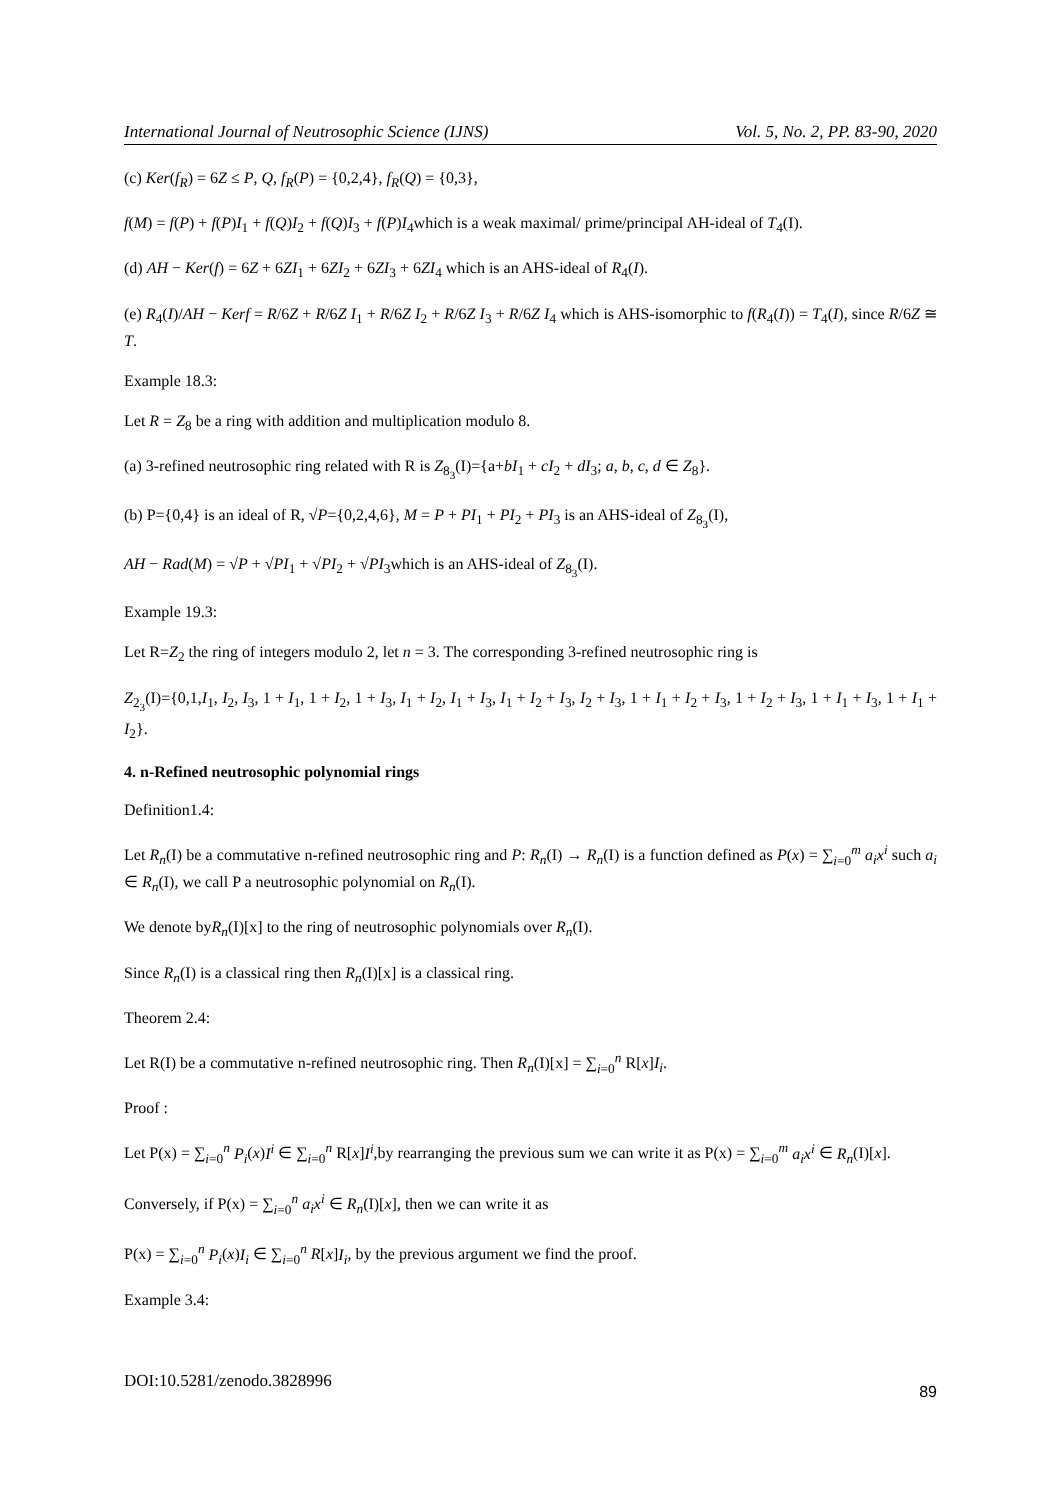International Journal of Neutrosophic Science (IJNS) Vol. 5, No. 2, PP. 83-90, 2020
(c) Ker(f<sub>R</sub>) = 6Z ≤ P, Q, f<sub>R</sub>(P) = {0,2,4}, f<sub>R</sub>(Q) = {0,3},
f(M) = f(P) + f(P)I<sub>1</sub> + f(Q)I<sub>2</sub> + f(Q)I<sub>3</sub> + f(P)I<sub>4</sub>which is a weak maximal/ prime/principal AH-ideal of T<sub>4</sub>(I).
(d) AH − Ker(f) = 6Z + 6ZI<sub>1</sub> + 6ZI<sub>2</sub> + 6ZI<sub>3</sub> + 6ZI<sub>4</sub> which is an AHS-ideal of R<sub>4</sub>(I).
(e) R<sub>4</sub>(I)/AH − Kerf = R/6Z + R/6Z I<sub>1</sub> + R/6Z I<sub>2</sub> + R/6Z I<sub>3</sub> + R/6Z I<sub>4</sub> which is AHS-isomorphic to f(R<sub>4</sub>(I)) = T<sub>4</sub>(I), since R/6Z ≅ T.
Example 18.3:
Let R = Z<sub>8</sub> be a ring with addition and multiplication modulo 8.
(a) 3-refined neutrosophic ring related with R is Z<sub>8<sub>3</sub></sub>(I)={a+bI<sub>1</sub> + cI<sub>2</sub> + dI<sub>3</sub>; a, b, c, d ∈ Z<sub>8</sub>}.
(b) P={0,4} is an ideal of R, √P={0,2,4,6}, M = P + PI<sub>1</sub> + PI<sub>2</sub> + PI<sub>3</sub> is an AHS-ideal of Z<sub>8<sub>3</sub></sub>(I),
AH − Rad(M) = √P + √PI<sub>1</sub> + √PI<sub>2</sub> + √PI<sub>3</sub>which is an AHS-ideal of Z<sub>8<sub>3</sub></sub>(I).
Example 19.3:
Let R=Z<sub>2</sub> the ring of integers modulo 2, let n = 3. The corresponding 3-refined neutrosophic ring is
Z<sub>2<sub>3</sub></sub>(I)={0,1,I<sub>1</sub>, I<sub>2</sub>, I<sub>3</sub>, 1 + I<sub>1</sub>, 1 + I<sub>2</sub>, 1 + I<sub>3</sub>, I<sub>1</sub> + I<sub>2</sub>, I<sub>1</sub> + I<sub>3</sub>, I<sub>1</sub> + I<sub>2</sub> + I<sub>3</sub>, I<sub>2</sub> + I<sub>3</sub>, 1 + I<sub>1</sub> + I<sub>2</sub> + I<sub>3</sub>, 1 + I<sub>2</sub> + I<sub>3</sub>, 1 + I<sub>1</sub> + I<sub>3</sub>, 1 + I<sub>1</sub> + I<sub>2</sub>}.
4. n-Refined neutrosophic polynomial rings
Definition1.4:
Let R<sub>n</sub>(I) be a commutative n-refined neutrosophic ring and P: R<sub>n</sub>(I) → R<sub>n</sub>(I) is a function defined as P(x) = ∑<sub>i=0</sub><sup>m</sup> a<sub>i</sub>x<sup>i</sup> such a<sub>i</sub> ∈ R<sub>n</sub>(I), we call P a neutrosophic polynomial on R<sub>n</sub>(I).
We denote byR<sub>n</sub>(I)[x] to the ring of neutrosophic polynomials over R<sub>n</sub>(I).
Since R<sub>n</sub>(I) is a classical ring then R<sub>n</sub>(I)[x] is a classical ring.
Theorem 2.4:
Let R(I) be a commutative n-refined neutrosophic ring. Then R<sub>n</sub>(I)[x] = ∑<sub>i=0</sub><sup>n</sup> R[x]I<sub>i</sub>.
Proof :
Let P(x) = ∑<sub>i=0</sub><sup>n</sup> P<sub>i</sub>(x)I<sup>i</sup> ∈ ∑<sub>i=0</sub><sup>n</sup> R[x]I<sup>i</sup>,by rearranging the previous sum we can write it as P(x) = ∑<sub>i=0</sub><sup>m</sup> a<sub>i</sub>x<sup>i</sup> ∈ R<sub>n</sub>(I)[x].
Conversely, if P(x) = ∑<sub>i=0</sub><sup>n</sup> a<sub>i</sub>x<sup>i</sup> ∈ R<sub>n</sub>(I)[x], then we can write it as
P(x) = ∑<sub>i=0</sub><sup>n</sup> P<sub>i</sub>(x)I<sub>i</sub> ∈ ∑<sub>i=0</sub><sup>n</sup> R[x]I<sub>i</sub>, by the previous argument we find the proof.
Example 3.4:
DOI:10.5281/zenodo.3828996 89